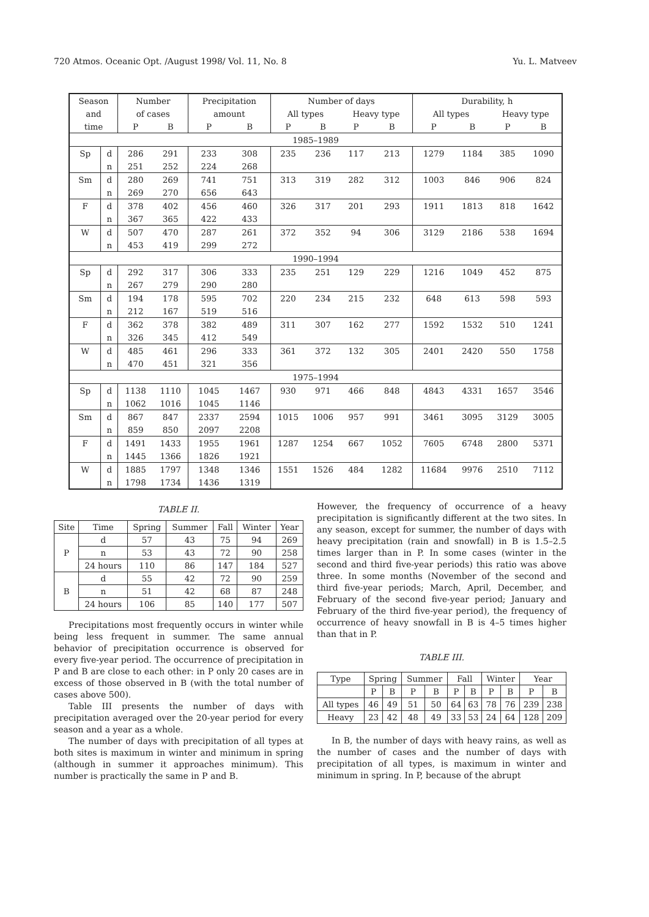720 Atmos. Oceanic Opt. /August 1998/ Vol. 11, No. 8 Yu. L. Matveev
| Season | | Number | | Precipitation | | Number of days | | | | Durability, h | | | |
| --- | --- | --- | --- | --- | --- | --- | --- | --- | --- | --- | --- | --- | --- |
| and | | of cases | | amount | | All types | | Heavy type | | All types | | Heavy type | |
| time | | P | B | P | B | P | B | P | B | P | B | P | B |
| 1985–1989 | | | | | | | | | | | | | |
| Sp | d | 286 | 291 | 233 | 308 | 235 | 236 | 117 | 213 | 1279 | 1184 | 385 | 1090 |
| | n | 251 | 252 | 224 | 268 | | | | | | | | |
| Sm | d | 280 | 269 | 741 | 751 | 313 | 319 | 282 | 312 | 1003 | 846 | 906 | 824 |
| | n | 269 | 270 | 656 | 643 | | | | | | | | |
| F | d | 378 | 402 | 456 | 460 | 326 | 317 | 201 | 293 | 1911 | 1813 | 818 | 1642 |
| | n | 367 | 365 | 422 | 433 | | | | | | | | |
| W | d | 507 | 470 | 287 | 261 | 372 | 352 | 94 | 306 | 3129 | 2186 | 538 | 1694 |
| | n | 453 | 419 | 299 | 272 | | | | | | | | |
| 1990–1994 | | | | | | | | | | | | | |
| Sp | d | 292 | 317 | 306 | 333 | 235 | 251 | 129 | 229 | 1216 | 1049 | 452 | 875 |
| | n | 267 | 279 | 290 | 280 | | | | | | | | |
| Sm | d | 194 | 178 | 595 | 702 | 220 | 234 | 215 | 232 | 648 | 613 | 598 | 593 |
| | n | 212 | 167 | 519 | 516 | | | | | | | | |
| F | d | 362 | 378 | 382 | 489 | 311 | 307 | 162 | 277 | 1592 | 1532 | 510 | 1241 |
| | n | 326 | 345 | 412 | 549 | | | | | | | | |
| W | d | 485 | 461 | 296 | 333 | 361 | 372 | 132 | 305 | 2401 | 2420 | 550 | 1758 |
| | n | 470 | 451 | 321 | 356 | | | | | | | | |
| 1975–1994 | | | | | | | | | | | | | |
| Sp | d | 1138 | 1110 | 1045 | 1467 | 930 | 971 | 466 | 848 | 4843 | 4331 | 1657 | 3546 |
| | n | 1062 | 1016 | 1045 | 1146 | | | | | | | | |
| Sm | d | 867 | 847 | 2337 | 2594 | 1015 | 1006 | 957 | 991 | 3461 | 3095 | 3129 | 3005 |
| | n | 859 | 850 | 2097 | 2208 | | | | | | | | |
| F | d | 1491 | 1433 | 1955 | 1961 | 1287 | 1254 | 667 | 1052 | 7605 | 6748 | 2800 | 5371 |
| | n | 1445 | 1366 | 1826 | 1921 | | | | | | | | |
| W | d | 1885 | 1797 | 1348 | 1346 | 1551 | 1526 | 484 | 1282 | 11684 | 9976 | 2510 | 7112 |
| | n | 1798 | 1734 | 1436 | 1319 | | | | | | | | |
TABLE II.
| Site | Time | Spring | Summer | Fall | Winter | Year |
| --- | --- | --- | --- | --- | --- | --- |
| P | d | 57 | 43 | 75 | 94 | 269 |
| | n | 53 | 43 | 72 | 90 | 258 |
| | 24 hours | 110 | 86 | 147 | 184 | 527 |
| B | d | 55 | 42 | 72 | 90 | 259 |
| | n | 51 | 42 | 68 | 87 | 248 |
| | 24 hours | 106 | 85 | 140 | 177 | 507 |
Precipitations most frequently occurs in winter while being less frequent in summer. The same annual behavior of precipitation occurrence is observed for every five-year period. The occurrence of precipitation in P and B are close to each other: in P only 20 cases are in excess of those observed in B (with the total number of cases above 500).
Table III presents the number of days with precipitation averaged over the 20-year period for every season and a year as a whole.
The number of days with precipitation of all types at both sites is maximum in winter and minimum in spring (although in summer it approaches minimum). This number is practically the same in P and B.
However, the frequency of occurrence of a heavy precipitation is significantly different at the two sites. In any season, except for summer, the number of days with heavy precipitation (rain and snowfall) in B is 1.5–2.5 times larger than in P. In some cases (winter in the second and third five-year periods) this ratio was above three. In some months (November of the second and third five-year periods; March, April, December, and February of the second five-year period; January and February of the third five-year period), the frequency of occurrence of heavy snowfall in B is 4–5 times higher than that in P.
TABLE III.
| Type | Spring | | Summer | | Fall | | Winter | | Year | |
| --- | --- | --- | --- | --- | --- | --- | --- | --- | --- | --- |
| | P | B | P | B | P | B | P | B | P | B |
| All types | 46 | 49 | 51 | 50 | 64 | 63 | 78 | 76 | 239 | 238 |
| Heavy | 23 | 42 | 48 | 49 | 33 | 53 | 24 | 64 | 128 | 209 |
In B, the number of days with heavy rains, as well as the number of cases and the number of days with precipitation of all types, is maximum in winter and minimum in spring. In P, because of the abrupt